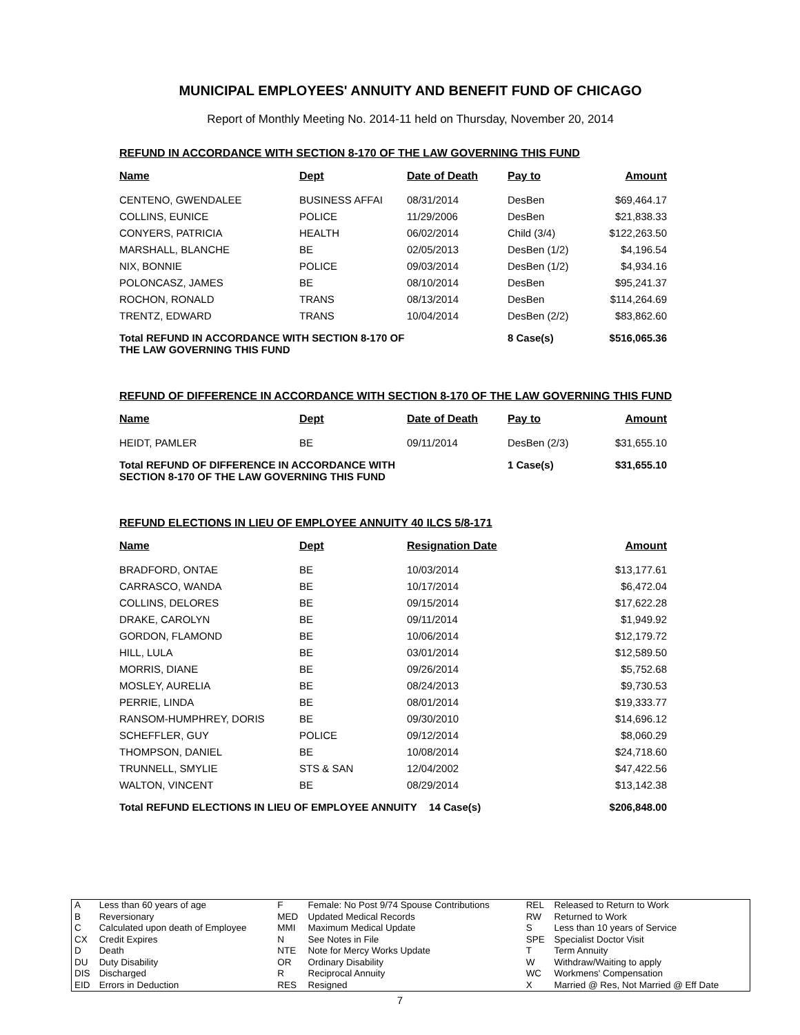MUNICIPAL EMPLOYEES' ANNUITY AND BENEFIT FUND OF CHICAGO
Report of Monthly Meeting No. 2014-11 held on Thursday, November 20, 2014
REFUND IN ACCORDANCE WITH SECTION 8-170 OF THE LAW GOVERNING THIS FUND
| Name | Dept | Date of Death | Pay to | Amount |
| --- | --- | --- | --- | --- |
| CENTENO, GWENDALEE | BUSINESS AFFAI | 08/31/2014 | DesBen | $69,464.17 |
| COLLINS, EUNICE | POLICE | 11/29/2006 | DesBen | $21,838.33 |
| CONYERS, PATRICIA | HEALTH | 06/02/2014 | Child (3/4) | $122,263.50 |
| MARSHALL, BLANCHE | BE | 02/05/2013 | DesBen (1/2) | $4,196.54 |
| NIX, BONNIE | POLICE | 09/03/2014 | DesBen (1/2) | $4,934.16 |
| POLONCASZ, JAMES | BE | 08/10/2014 | DesBen | $95,241.37 |
| ROCHON, RONALD | TRANS | 08/13/2014 | DesBen | $114,264.69 |
| TRENTZ, EDWARD | TRANS | 10/04/2014 | DesBen (2/2) | $83,862.60 |
| Total REFUND IN ACCORDANCE WITH SECTION 8-170 OF THE LAW GOVERNING THIS FUND | | | 8 Case(s) | $516,065.36 |
REFUND OF DIFFERENCE IN ACCORDANCE WITH SECTION 8-170 OF THE LAW GOVERNING THIS FUND
| Name | Dept | Date of Death | Pay to | Amount |
| --- | --- | --- | --- | --- |
| HEIDT, PAMLER | BE | 09/11/2014 | DesBen (2/3) | $31,655.10 |
| Total REFUND OF DIFFERENCE IN ACCORDANCE WITH SECTION 8-170 OF THE LAW GOVERNING THIS FUND | | | 1 Case(s) | $31,655.10 |
REFUND ELECTIONS IN LIEU OF EMPLOYEE ANNUITY 40 ILCS 5/8-171
| Name | Dept | Resignation Date | | Amount |
| --- | --- | --- | --- | --- |
| BRADFORD, ONTAE | BE | 10/03/2014 | | $13,177.61 |
| CARRASCO, WANDA | BE | 10/17/2014 | | $6,472.04 |
| COLLINS, DELORES | BE | 09/15/2014 | | $17,622.28 |
| DRAKE, CAROLYN | BE | 09/11/2014 | | $1,949.92 |
| GORDON, FLAMOND | BE | 10/06/2014 | | $12,179.72 |
| HILL, LULA | BE | 03/01/2014 | | $12,589.50 |
| MORRIS, DIANE | BE | 09/26/2014 | | $5,752.68 |
| MOSLEY, AURELIA | BE | 08/24/2013 | | $9,730.53 |
| PERRIE, LINDA | BE | 08/01/2014 | | $19,333.77 |
| RANSOM-HUMPHREY, DORIS | BE | 09/30/2010 | | $14,696.12 |
| SCHEFFLER, GUY | POLICE | 09/12/2014 | | $8,060.29 |
| THOMPSON, DANIEL | BE | 10/08/2014 | | $24,718.60 |
| TRUNNELL, SMYLIE | STS & SAN | 12/04/2002 | | $47,422.56 |
| WALTON, VINCENT | BE | 08/29/2014 | | $13,142.38 |
| Total REFUND ELECTIONS IN LIEU OF EMPLOYEE ANNUITY | | | 14 Case(s) | $206,848.00 |
| A B C CX D DU DIS EID | Less than 60 years of age Reversionary Calculated upon death of Employee Credit Expires Death Duty Disability Discharged Errors in Deduction | F MED MMI N NTE OR R RES | Female: No Post 9/74 Spouse Contributions Updated Medical Records Maximum Medical Update See Notes in File Note for Mercy Works Update Ordinary Disability Reciprocal Annuity Resigned | REL RW S SPE T W WC X | Released to Return to Work Returned to Work Less than 10 years of Service Specialist Doctor Visit Term Annuity Withdraw/Waiting to apply Workmens' Compensation Married @ Res, Not Married @ Eff Date |
7